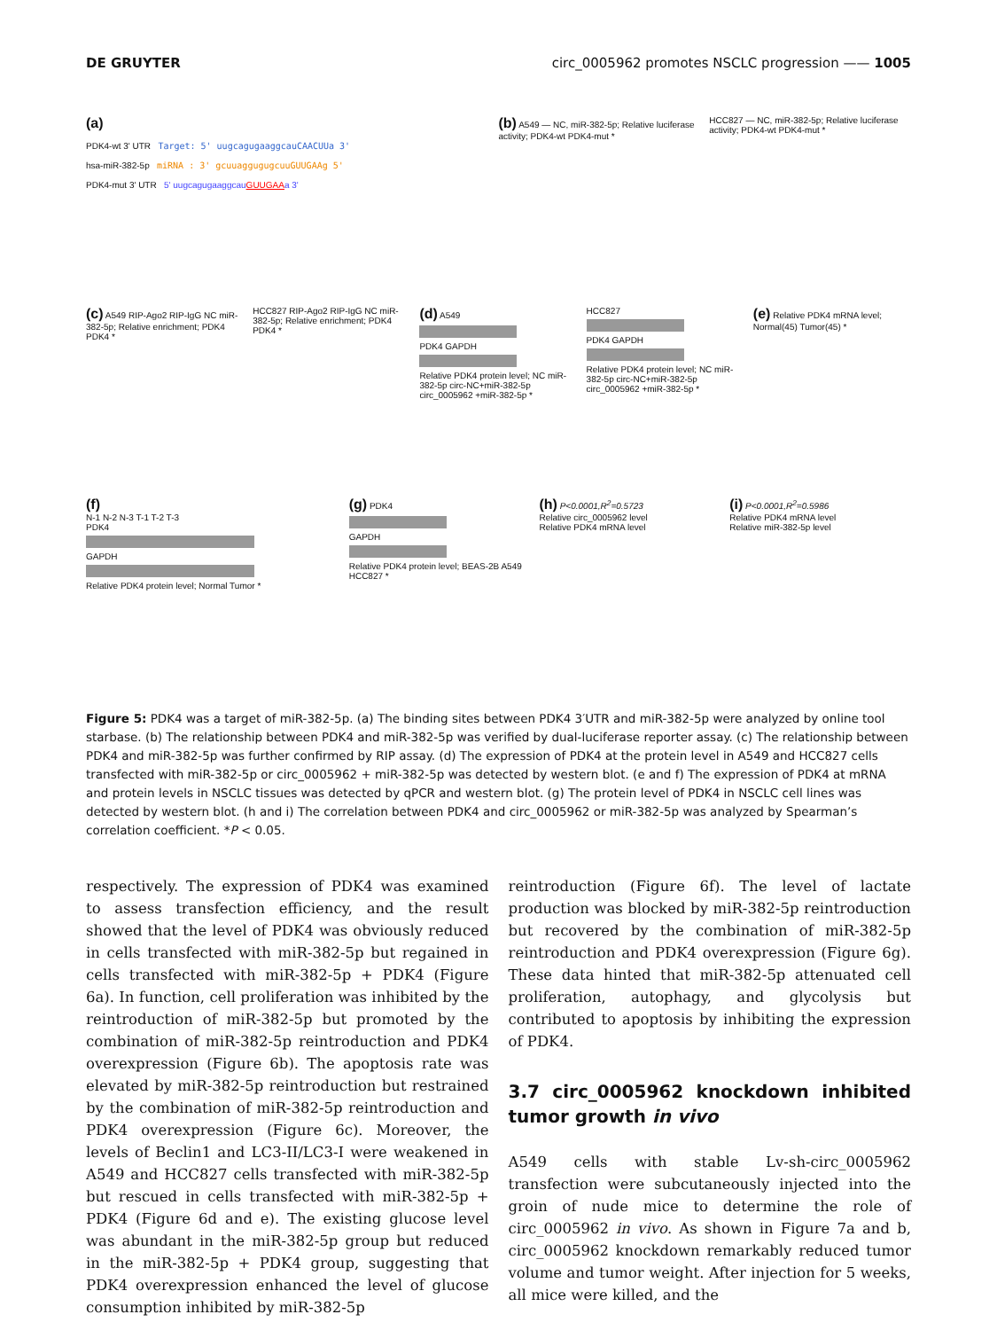DE GRUYTER circ_0005962 promotes NSCLC progression —— 1005
(a)
PDK4-wt 3' UTR Target: 5' uugcagugaaggcauCAACUUa 3'
hsa-miR-382-5p miRNA : 3' gcuuaggugugcuuGUUGAAg 5'
PDK4-mut 3' UTR 5' uugcagugaaggcauGUUGAAa 3'
(b) A549 — NC, miR-382-5p; Relative luciferase activity; PDK4-wt PDK4-mut *
HCC827 — NC, miR-382-5p; Relative luciferase activity; PDK4-wt PDK4-mut *
(c) A549 RIP-Ago2 RIP-IgG NC miR-382-5p; Relative enrichment; PDK4 PDK4 *
HCC827 RIP-Ago2 RIP-IgG NC miR-382-5p; Relative enrichment; PDK4 PDK4 *
(d) A549
PDK4 GAPDH
Relative PDK4 protein level; NC miR-382-5p circ-NC+miR-382-5p circ_0005962 +miR-382-5p *
HCC827
PDK4 GAPDH
Relative PDK4 protein level; NC miR-382-5p circ-NC+miR-382-5p circ_0005962 +miR-382-5p *
(e) Relative PDK4 mRNA level; Normal(45) Tumor(45) *
(f)
N-1 N-2 N-3 T-1 T-2 T-3
PDK4
GAPDH
Relative PDK4 protein level; Normal Tumor *
(g) PDK4
GAPDH
Relative PDK4 protein level; BEAS-2B A549 HCC827 *
(h) P<0.0001,R<sup>2</sup>=0.5723
Relative circ_0005962 level
Relative PDK4 mRNA level
(i) P<0.0001,R<sup>2</sup>=0.5986
Relative PDK4 mRNA level
Relative miR-382-5p level
Figure 5: PDK4 was a target of miR-382-5p. (a) The binding sites between PDK4 3′UTR and miR-382-5p were analyzed by online tool starbase. (b) The relationship between PDK4 and miR-382-5p was verified by dual-luciferase reporter assay. (c) The relationship between PDK4 and miR-382-5p was further confirmed by RIP assay. (d) The expression of PDK4 at the protein level in A549 and HCC827 cells transfected with miR-382-5p or circ_0005962 + miR-382-5p was detected by western blot. (e and f) The expression of PDK4 at mRNA and protein levels in NSCLC tissues was detected by qPCR and western blot. (g) The protein level of PDK4 in NSCLC cell lines was detected by western blot. (h and i) The correlation between PDK4 and circ_0005962 or miR-382-5p was analyzed by Spearman’s correlation coefficient. *P < 0.05.
respectively. The expression of PDK4 was examined to assess transfection efficiency, and the result showed that the level of PDK4 was obviously reduced in cells transfected with miR-382-5p but regained in cells transfected with miR-382-5p + PDK4 (Figure 6a). In function, cell proliferation was inhibited by the reintroduction of miR-382-5p but promoted by the combination of miR-382-5p reintroduction and PDK4 overexpression (Figure 6b). The apoptosis rate was elevated by miR-382-5p reintroduction but restrained by the combination of miR-382-5p reintroduction and PDK4 overexpression (Figure 6c). Moreover, the levels of Beclin1 and LC3-II/LC3-I were weakened in A549 and HCC827 cells transfected with miR-382-5p but rescued in cells transfected with miR-382-5p + PDK4 (Figure 6d and e). The existing glucose level was abundant in the miR-382-5p group but reduced in the miR-382-5p + PDK4 group, suggesting that PDK4 overexpression enhanced the level of glucose consumption inhibited by miR-382-5p
reintroduction (Figure 6f). The level of lactate production was blocked by miR-382-5p reintroduction but recovered by the combination of miR-382-5p reintroduction and PDK4 overexpression (Figure 6g). These data hinted that miR-382-5p attenuated cell proliferation, autophagy, and glycolysis but contributed to apoptosis by inhibiting the expression of PDK4.
3.7 circ_0005962 knockdown inhibited tumor growth in vivo
A549 cells with stable Lv-sh-circ_0005962 transfection were subcutaneously injected into the groin of nude mice to determine the role of circ_0005962 in vivo. As shown in Figure 7a and b, circ_0005962 knockdown remarkably reduced tumor volume and tumor weight. After injection for 5 weeks, all mice were killed, and the